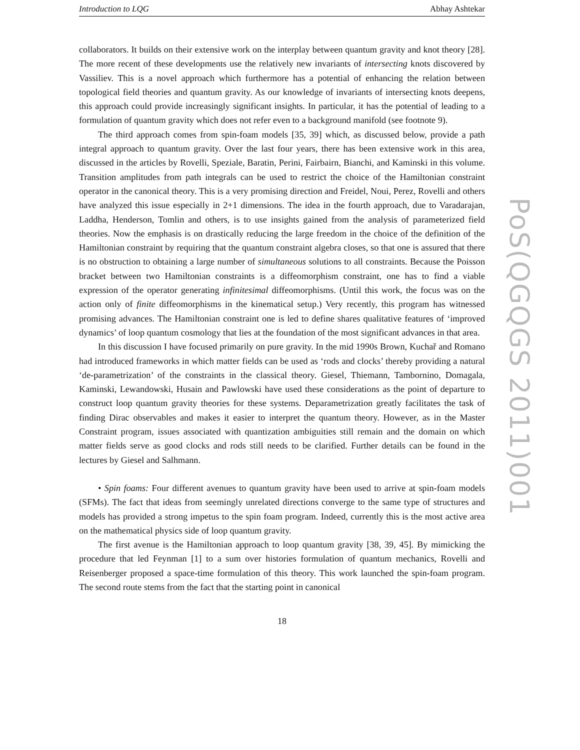Introduction to LQG Abhay Ashtekar
collaborators. It builds on their extensive work on the interplay between quantum gravity and knot theory [28]. The more recent of these developments use the relatively new invariants of intersecting knots discovered by Vassiliev. This is a novel approach which furthermore has a potential of enhancing the relation between topological field theories and quantum gravity. As our knowledge of invariants of intersecting knots deepens, this approach could provide increasingly significant insights. In particular, it has the potential of leading to a formulation of quantum gravity which does not refer even to a background manifold (see footnote 9).
The third approach comes from spin-foam models [35, 39] which, as discussed below, provide a path integral approach to quantum gravity. Over the last four years, there has been extensive work in this area, discussed in the articles by Rovelli, Speziale, Baratin, Perini, Fairbairn, Bianchi, and Kaminski in this volume. Transition amplitudes from path integrals can be used to restrict the choice of the Hamiltonian constraint operator in the canonical theory. This is a very promising direction and Freidel, Noui, Perez, Rovelli and others have analyzed this issue especially in 2+1 dimensions. The idea in the fourth approach, due to Varadarajan, Laddha, Henderson, Tomlin and others, is to use insights gained from the analysis of parameterized field theories. Now the emphasis is on drastically reducing the large freedom in the choice of the definition of the Hamiltonian constraint by requiring that the quantum constraint algebra closes, so that one is assured that there is no obstruction to obtaining a large number of simultaneous solutions to all constraints. Because the Poisson bracket between two Hamiltonian constraints is a diffeomorphism constraint, one has to find a viable expression of the operator generating infinitesimal diffeomorphisms. (Until this work, the focus was on the action only of finite diffeomorphisms in the kinematical setup.) Very recently, this program has witnessed promising advances. The Hamiltonian constraint one is led to define shares qualitative features of ‘improved dynamics’ of loop quantum cosmology that lies at the foundation of the most significant advances in that area.
In this discussion I have focused primarily on pure gravity. In the mid 1990s Brown, Kuchař and Romano had introduced frameworks in which matter fields can be used as ‘rods and clocks’ thereby providing a natural ‘de-parametrization’ of the constraints in the classical theory. Giesel, Thiemann, Tambornino, Domagala, Kaminski, Lewandowski, Husain and Pawlowski have used these considerations as the point of departure to construct loop quantum gravity theories for these systems. Deparametrization greatly facilitates the task of finding Dirac observables and makes it easier to interpret the quantum theory. However, as in the Master Constraint program, issues associated with quantization ambiguities still remain and the domain on which matter fields serve as good clocks and rods still needs to be clarified. Further details can be found in the lectures by Giesel and Salhmann.
• Spin foams: Four different avenues to quantum gravity have been used to arrive at spin-foam models (SFMs). The fact that ideas from seemingly unrelated directions converge to the same type of structures and models has provided a strong impetus to the spin foam program. Indeed, currently this is the most active area on the mathematical physics side of loop quantum gravity.
The first avenue is the Hamiltonian approach to loop quantum gravity [38, 39, 45]. By mimicking the procedure that led Feynman [1] to a sum over histories formulation of quantum mechanics, Rovelli and Reisenberger proposed a space-time formulation of this theory. This work launched the spin-foam program. The second route stems from the fact that the starting point in canonical
18
PoS(QGQGS 2011)001